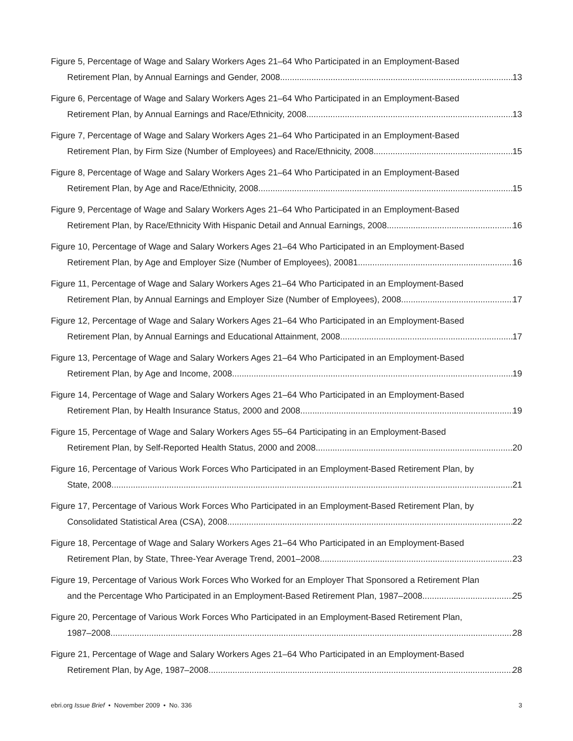Figure 5, Percentage of Wage and Salary Workers Ages 21–64 Who Participated in an Employment-Based
Retirement Plan, by Annual Earnings and Gender, 2008 13
Figure 6, Percentage of Wage and Salary Workers Ages 21–64 Who Participated in an Employment-Based
Retirement Plan, by Annual Earnings and Race/Ethnicity, 2008 13
Figure 7, Percentage of Wage and Salary Workers Ages 21–64 Who Participated in an Employment-Based
Retirement Plan, by Firm Size (Number of Employees) and Race/Ethnicity, 2008 15
Figure 8, Percentage of Wage and Salary Workers Ages 21–64 Who Participated in an Employment-Based
Retirement Plan, by Age and Race/Ethnicity, 2008 15
Figure 9, Percentage of Wage and Salary Workers Ages 21–64 Who Participated in an Employment-Based
Retirement Plan, by Race/Ethnicity With Hispanic Detail and Annual Earnings, 2008 16
Figure 10, Percentage of Wage and Salary Workers Ages 21–64 Who Participated in an Employment-Based
Retirement Plan, by Age and Employer Size (Number of Employees), 20081 16
Figure 11, Percentage of Wage and Salary Workers Ages 21–64 Who Participated in an Employment-Based
Retirement Plan, by Annual Earnings and Employer Size (Number of Employees), 2008 17
Figure 12, Percentage of Wage and Salary Workers Ages 21–64 Who Participated in an Employment-Based
Retirement Plan, by Annual Earnings and Educational Attainment, 2008 17
Figure 13, Percentage of Wage and Salary Workers Ages 21–64 Who Participated in an Employment-Based
Retirement Plan, by Age and Income, 2008 19
Figure 14, Percentage of Wage and Salary Workers Ages 21–64 Who Participated in an Employment-Based
Retirement Plan, by Health Insurance Status, 2000 and 2008 19
Figure 15, Percentage of Wage and Salary Workers Ages 55–64 Participating in an Employment-Based
Retirement Plan, by Self-Reported Health Status, 2000 and 2008 20
Figure 16, Percentage of Various Work Forces Who Participated in an Employment-Based Retirement Plan, by
State, 2008 21
Figure 17, Percentage of Various Work Forces Who Participated in an Employment-Based Retirement Plan, by
Consolidated Statistical Area (CSA), 2008 22
Figure 18, Percentage of Wage and Salary Workers Ages 21–64 Who Participated in an Employment-Based
Retirement Plan, by State, Three-Year Average Trend, 2001–2008 23
Figure 19, Percentage of Various Work Forces Who Worked for an Employer That Sponsored a Retirement Plan
and the Percentage Who Participated in an Employment-Based Retirement Plan, 1987–2008 25
Figure 20, Percentage of Various Work Forces Who Participated in an Employment-Based Retirement Plan,
1987–2008 28
Figure 21, Percentage of Wage and Salary Workers Ages 21–64 Who Participated in an Employment-Based
Retirement Plan, by Age, 1987–2008 28
ebri.org Issue Brief • November 2009 • No. 336 3